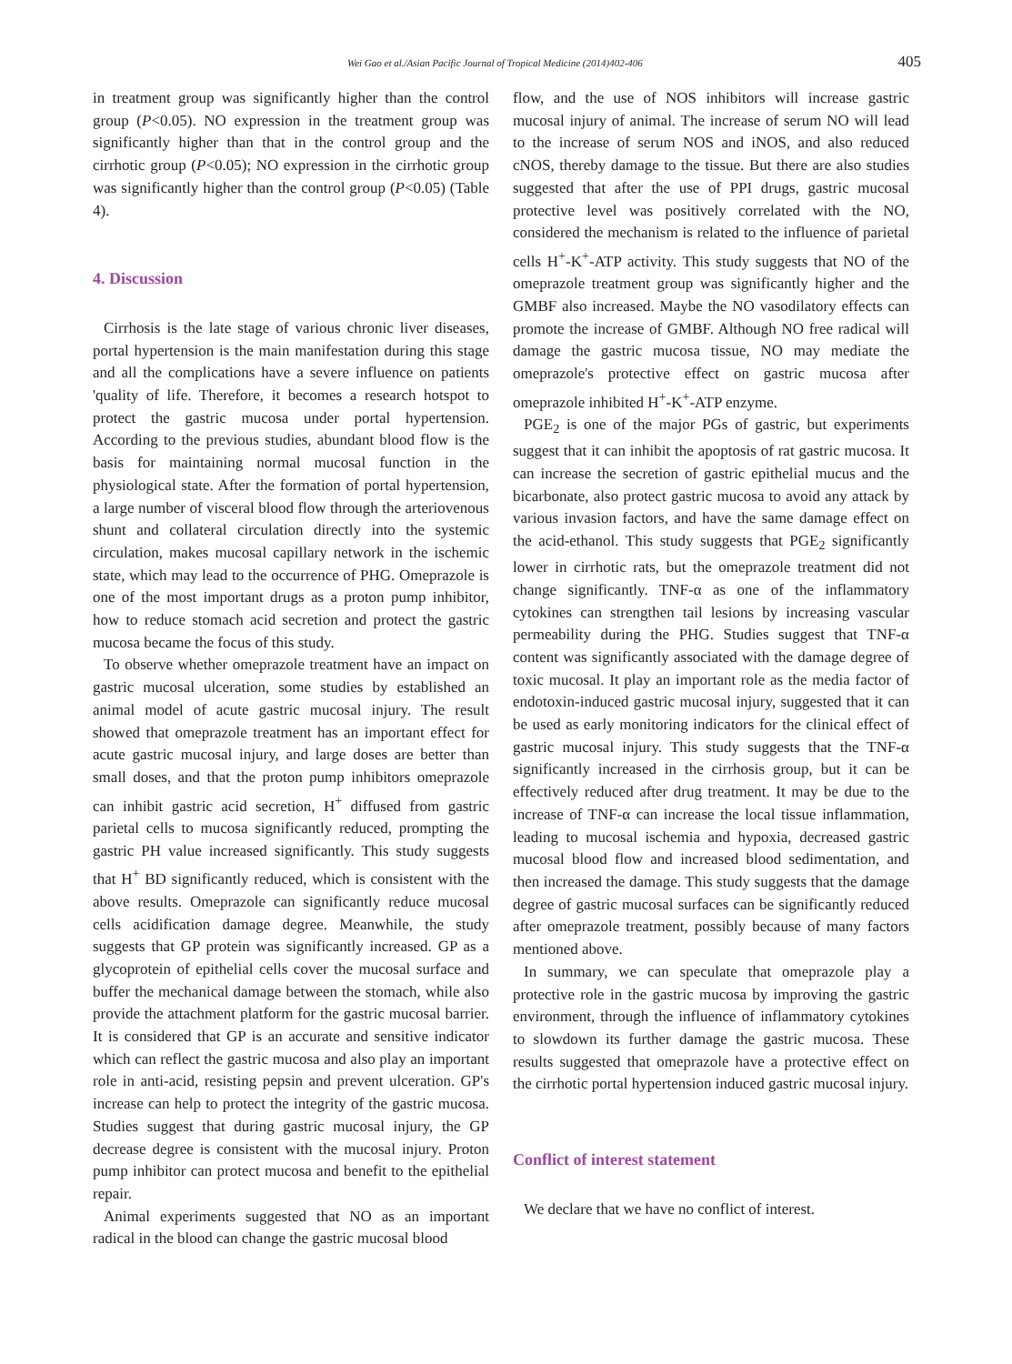Wei Gao et al./Asian Pacific Journal of Tropical Medicine (2014)402-406 405
in treatment group was significantly higher than the control group (P<0.05). NO expression in the treatment group was significantly higher than that in the control group and the cirrhotic group (P<0.05); NO expression in the cirrhotic group was significantly higher than the control group (P<0.05) (Table 4).
4. Discussion
Cirrhosis is the late stage of various chronic liver diseases, portal hypertension is the main manifestation during this stage and all the complications have a severe influence on patients 'quality of life. Therefore, it becomes a research hotspot to protect the gastric mucosa under portal hypertension. According to the previous studies, abundant blood flow is the basis for maintaining normal mucosal function in the physiological state. After the formation of portal hypertension, a large number of visceral blood flow through the arteriovenous shunt and collateral circulation directly into the systemic circulation, makes mucosal capillary network in the ischemic state, which may lead to the occurrence of PHG. Omeprazole is one of the most important drugs as a proton pump inhibitor, how to reduce stomach acid secretion and protect the gastric mucosa became the focus of this study.
To observe whether omeprazole treatment have an impact on gastric mucosal ulceration, some studies by established an animal model of acute gastric mucosal injury. The result showed that omeprazole treatment has an important effect for acute gastric mucosal injury, and large doses are better than small doses, and that the proton pump inhibitors omeprazole can inhibit gastric acid secretion, H<sup>+</sup> diffused from gastric parietal cells to mucosa significantly reduced, prompting the gastric PH value increased significantly. This study suggests that H<sup>+</sup> BD significantly reduced, which is consistent with the above results. Omeprazole can significantly reduce mucosal cells acidification damage degree. Meanwhile, the study suggests that GP protein was significantly increased. GP as a glycoprotein of epithelial cells cover the mucosal surface and buffer the mechanical damage between the stomach, while also provide the attachment platform for the gastric mucosal barrier. It is considered that GP is an accurate and sensitive indicator which can reflect the gastric mucosa and also play an important role in anti-acid, resisting pepsin and prevent ulceration. GP's increase can help to protect the integrity of the gastric mucosa. Studies suggest that during gastric mucosal injury, the GP decrease degree is consistent with the mucosal injury. Proton pump inhibitor can protect mucosa and benefit to the epithelial repair.
Animal experiments suggested that NO as an important radical in the blood can change the gastric mucosal blood
flow, and the use of NOS inhibitors will increase gastric mucosal injury of animal. The increase of serum NO will lead to the increase of serum NOS and iNOS, and also reduced cNOS, thereby damage to the tissue. But there are also studies suggested that after the use of PPI drugs, gastric mucosal protective level was positively correlated with the NO, considered the mechanism is related to the influence of parietal cells H<sup>+</sup>-K<sup>+</sup>-ATP activity. This study suggests that NO of the omeprazole treatment group was significantly higher and the GMBF also increased. Maybe the NO vasodilatory effects can promote the increase of GMBF. Although NO free radical will damage the gastric mucosa tissue, NO may mediate the omeprazole's protective effect on gastric mucosa after omeprazole inhibited H<sup>+</sup>-K<sup>+</sup>-ATP enzyme.
PGE<sub>2</sub> is one of the major PGs of gastric, but experiments suggest that it can inhibit the apoptosis of rat gastric mucosa. It can increase the secretion of gastric epithelial mucus and the bicarbonate, also protect gastric mucosa to avoid any attack by various invasion factors, and have the same damage effect on the acid-ethanol. This study suggests that PGE<sub>2</sub> significantly lower in cirrhotic rats, but the omeprazole treatment did not change significantly. TNF-α as one of the inflammatory cytokines can strengthen tail lesions by increasing vascular permeability during the PHG. Studies suggest that TNF-α content was significantly associated with the damage degree of toxic mucosal. It play an important role as the media factor of endotoxin-induced gastric mucosal injury, suggested that it can be used as early monitoring indicators for the clinical effect of gastric mucosal injury. This study suggests that the TNF-α significantly increased in the cirrhosis group, but it can be effectively reduced after drug treatment. It may be due to the increase of TNF-α can increase the local tissue inflammation, leading to mucosal ischemia and hypoxia, decreased gastric mucosal blood flow and increased blood sedimentation, and then increased the damage. This study suggests that the damage degree of gastric mucosal surfaces can be significantly reduced after omeprazole treatment, possibly because of many factors mentioned above.
In summary, we can speculate that omeprazole play a protective role in the gastric mucosa by improving the gastric environment, through the influence of inflammatory cytokines to slowdown its further damage the gastric mucosa. These results suggested that omeprazole have a protective effect on the cirrhotic portal hypertension induced gastric mucosal injury.
Conflict of interest statement
We declare that we have no conflict of interest.